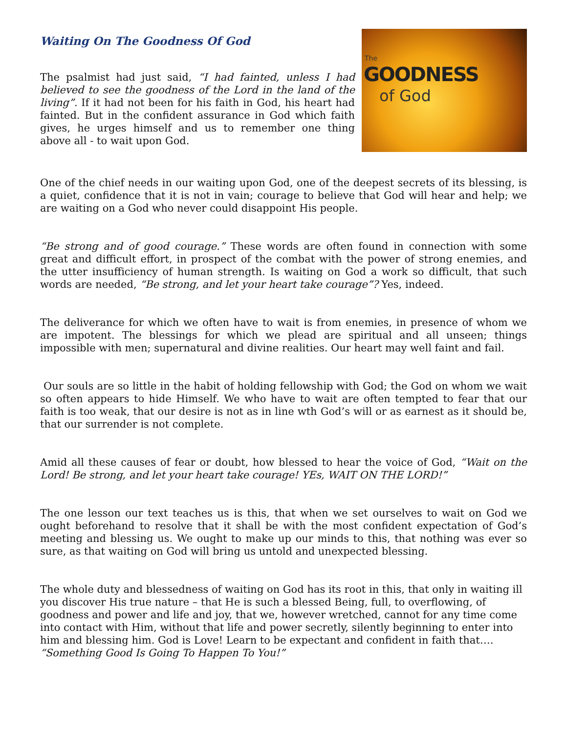Waiting On The Goodness Of God
The psalmist had just said, “I had fainted, unless I had believed to see the goodness of the Lord in the land of the living”. If it had not been for his faith in God, his heart had fainted. But in the confident assurance in God which faith gives, he urges himself and us to remember one thing above all - to wait upon God.
The
GOODNESS
of God
One of the chief needs in our waiting upon God, one of the deepest secrets of its blessing, is a quiet, confidence that it is not in vain; courage to believe that God will hear and help; we are waiting on a God who never could disappoint His people.
“Be strong and of good courage.” These words are often found in connection with some great and difficult effort, in prospect of the combat with the power of strong enemies, and the utter insufficiency of human strength. Is waiting on God a work so difficult, that such words are needed, “Be strong, and let your heart take courage”? Yes, indeed.
The deliverance for which we often have to wait is from enemies, in presence of whom we are impotent. The blessings for which we plead are spiritual and all unseen; things impossible with men; supernatural and divine realities. Our heart may well faint and fail.
Our souls are so little in the habit of holding fellowship with God; the God on whom we wait so often appears to hide Himself. We who have to wait are often tempted to fear that our faith is too weak, that our desire is not as in line wth God’s will or as earnest as it should be, that our surrender is not complete.
Amid all these causes of fear or doubt, how blessed to hear the voice of God, “Wait on the Lord! Be strong, and let your heart take courage! YEs, WAIT ON THE LORD!”
The one lesson our text teaches us is this, that when we set ourselves to wait on God we ought beforehand to resolve that it shall be with the most confident expectation of God’s meeting and blessing us. We ought to make up our minds to this, that nothing was ever so sure, as that waiting on God will bring us untold and unexpected blessing.
The whole duty and blessedness of waiting on God has its root in this, that only in waiting ill you discover His true nature – that He is such a blessed Being, full, to overflowing, of goodness and power and life and joy, that we, however wretched, cannot for any time come into contact with Him, without that life and power secretly, silently beginning to enter into him and blessing him. God is Love! Learn to be expectant and confident in faith that….
“Something Good Is Going To Happen To You!”